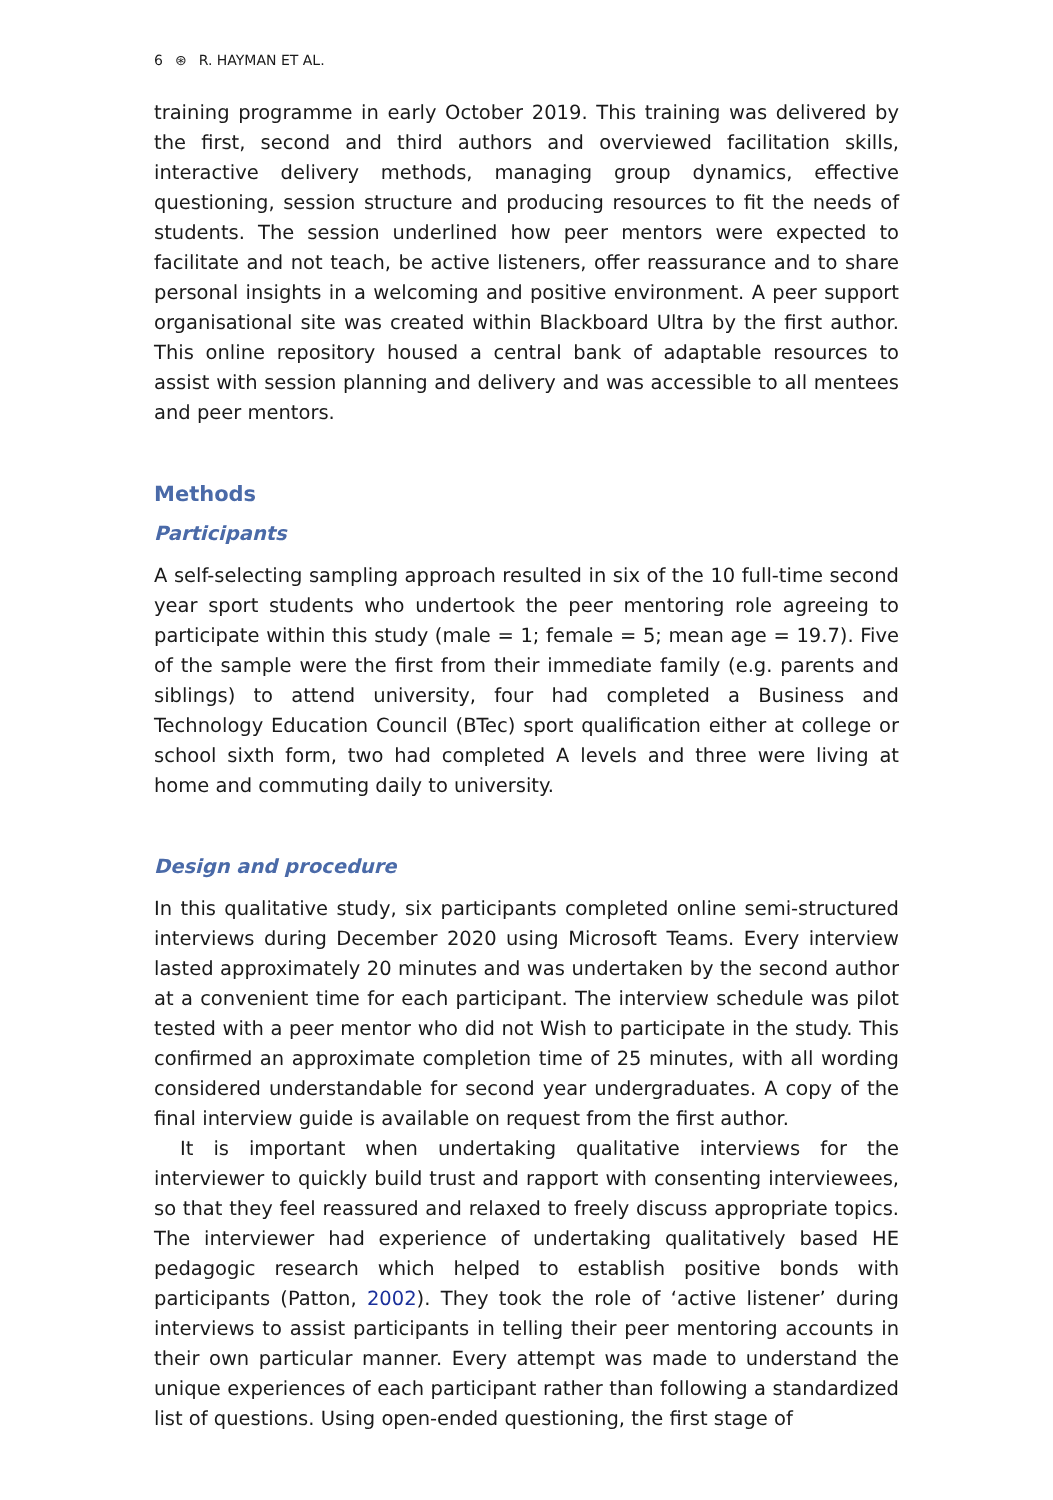6 ⊛ R. HAYMAN ET AL.
training programme in early October 2019. This training was delivered by the first, second and third authors and overviewed facilitation skills, interactive delivery methods, managing group dynamics, effective questioning, session structure and producing resources to fit the needs of students. The session underlined how peer mentors were expected to facilitate and not teach, be active listeners, offer reassurance and to share personal insights in a welcoming and positive environment. A peer support organisational site was created within Blackboard Ultra by the first author. This online repository housed a central bank of adaptable resources to assist with session planning and delivery and was accessible to all mentees and peer mentors.
Methods
Participants
A self-selecting sampling approach resulted in six of the 10 full-time second year sport students who undertook the peer mentoring role agreeing to participate within this study (male = 1; female = 5; mean age = 19.7). Five of the sample were the first from their immediate family (e.g. parents and siblings) to attend university, four had completed a Business and Technology Education Council (BTec) sport qualification either at college or school sixth form, two had completed A levels and three were living at home and commuting daily to university.
Design and procedure
In this qualitative study, six participants completed online semi-structured interviews during December 2020 using Microsoft Teams. Every interview lasted approximately 20 minutes and was undertaken by the second author at a convenient time for each participant. The interview schedule was pilot tested with a peer mentor who did not Wish to participate in the study. This confirmed an approximate completion time of 25 minutes, with all wording considered understandable for second year undergraduates. A copy of the final interview guide is available on request from the first author.
It is important when undertaking qualitative interviews for the interviewer to quickly build trust and rapport with consenting interviewees, so that they feel reassured and relaxed to freely discuss appropriate topics. The interviewer had experience of undertaking qualitatively based HE pedagogic research which helped to establish positive bonds with participants (Patton, 2002). They took the role of ‘active listener’ during interviews to assist participants in telling their peer mentoring accounts in their own particular manner. Every attempt was made to understand the unique experiences of each participant rather than following a standardized list of questions. Using open-ended questioning, the first stage of